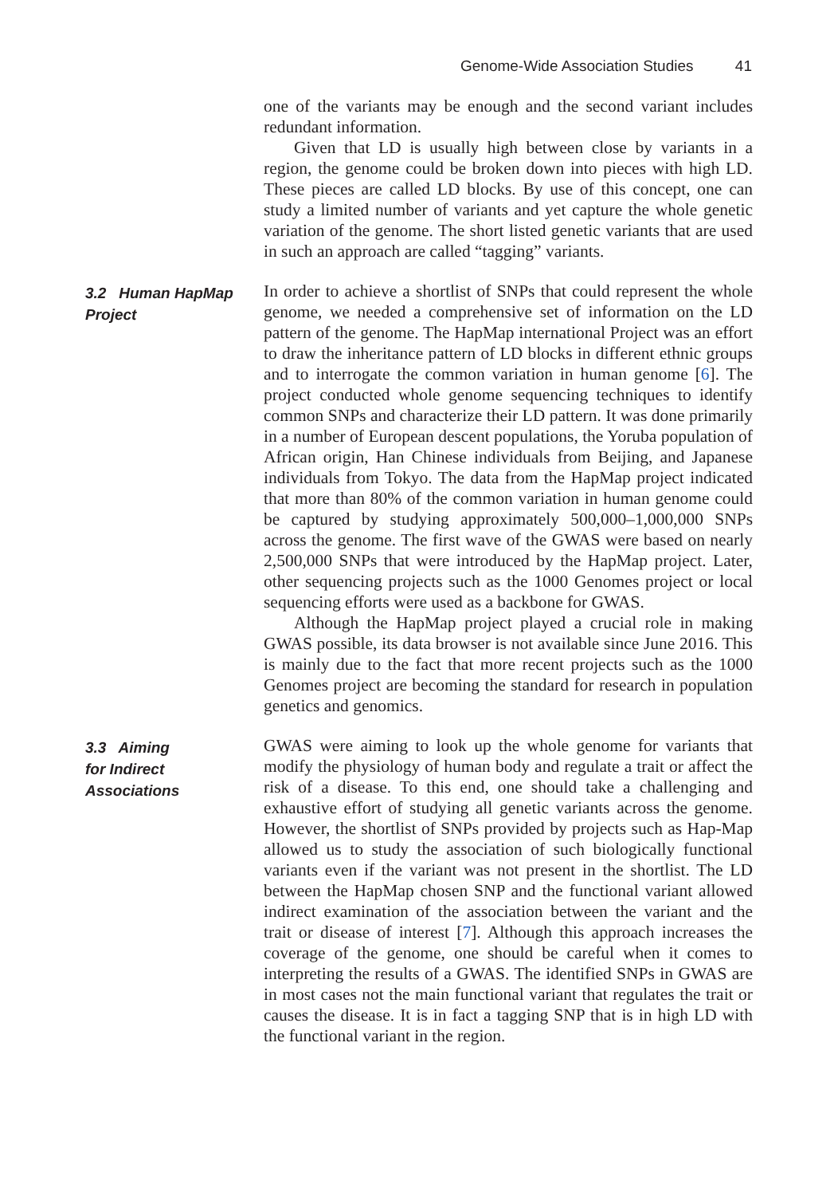Genome-Wide Association Studies 41
one of the variants may be enough and the second variant includes redundant information.
Given that LD is usually high between close by variants in a region, the genome could be broken down into pieces with high LD. These pieces are called LD blocks. By use of this concept, one can study a limited number of variants and yet capture the whole genetic variation of the genome. The short listed genetic variants that are used in such an approach are called “tagging” variants.
3.2 Human HapMap Project
In order to achieve a shortlist of SNPs that could represent the whole genome, we needed a comprehensive set of information on the LD pattern of the genome. The HapMap international Project was an effort to draw the inheritance pattern of LD blocks in different ethnic groups and to interrogate the common variation in human genome [6]. The project conducted whole genome sequencing techniques to identify common SNPs and characterize their LD pattern. It was done primarily in a number of European descent populations, the Yoruba population of African origin, Han Chinese individuals from Beijing, and Japanese individuals from Tokyo. The data from the HapMap project indicated that more than 80% of the common variation in human genome could be captured by studying approximately 500,000–1,000,000 SNPs across the genome. The first wave of the GWAS were based on nearly 2,500,000 SNPs that were introduced by the HapMap project. Later, other sequencing projects such as the 1000 Genomes project or local sequencing efforts were used as a backbone for GWAS.
Although the HapMap project played a crucial role in making GWAS possible, its data browser is not available since June 2016. This is mainly due to the fact that more recent projects such as the 1000 Genomes project are becoming the standard for research in population genetics and genomics.
3.3 Aiming
for Indirect
Associations
GWAS were aiming to look up the whole genome for variants that modify the physiology of human body and regulate a trait or affect the risk of a disease. To this end, one should take a challenging and exhaustive effort of studying all genetic variants across the genome. However, the shortlist of SNPs provided by projects such as Hap-Map allowed us to study the association of such biologically functional variants even if the variant was not present in the shortlist. The LD between the HapMap chosen SNP and the functional variant allowed indirect examination of the association between the variant and the trait or disease of interest [7]. Although this approach increases the coverage of the genome, one should be careful when it comes to interpreting the results of a GWAS. The identified SNPs in GWAS are in most cases not the main functional variant that regulates the trait or causes the disease. It is in fact a tagging SNP that is in high LD with the functional variant in the region.